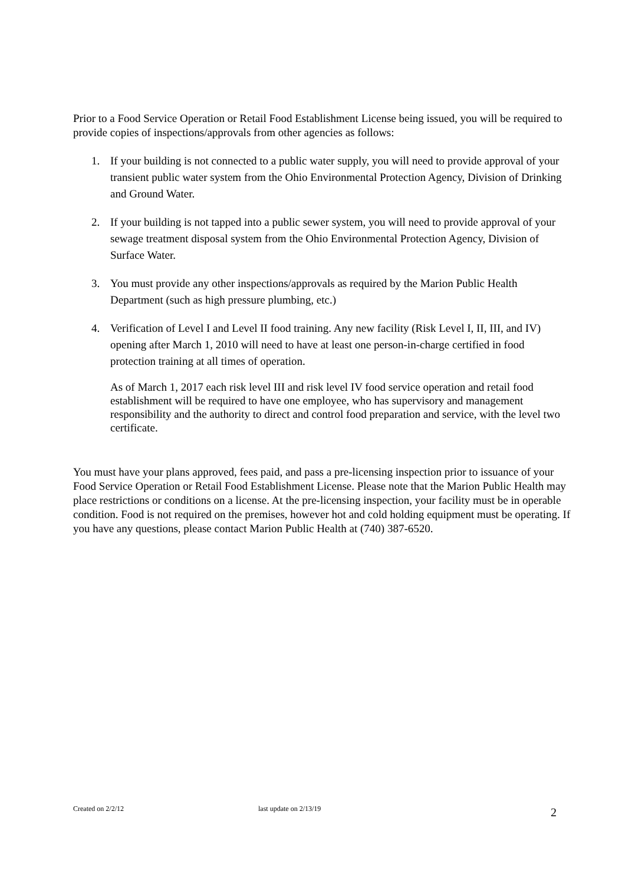Prior to a Food Service Operation or Retail Food Establishment License being issued, you will be required to provide copies of inspections/approvals from other agencies as follows:
1. If your building is not connected to a public water supply, you will need to provide approval of your transient public water system from the Ohio Environmental Protection Agency, Division of Drinking and Ground Water.
2. If your building is not tapped into a public sewer system, you will need to provide approval of your sewage treatment disposal system from the Ohio Environmental Protection Agency, Division of Surface Water.
3. You must provide any other inspections/approvals as required by the Marion Public Health Department (such as high pressure plumbing, etc.)
4. Verification of Level I and Level II food training. Any new facility (Risk Level I, II, III, and IV) opening after March 1, 2010 will need to have at least one person-in-charge certified in food protection training at all times of operation.
As of March 1, 2017 each risk level III and risk level IV food service operation and retail food establishment will be required to have one employee, who has supervisory and management responsibility and the authority to direct and control food preparation and service, with the level two certificate.
You must have your plans approved, fees paid, and pass a pre-licensing inspection prior to issuance of your Food Service Operation or Retail Food Establishment License. Please note that the Marion Public Health may place restrictions or conditions on a license. At the pre-licensing inspection, your facility must be in operable condition. Food is not required on the premises, however hot and cold holding equipment must be operating. If you have any questions, please contact Marion Public Health at (740) 387-6520.
Created on 2/2/12 last update on 2/13/19
2